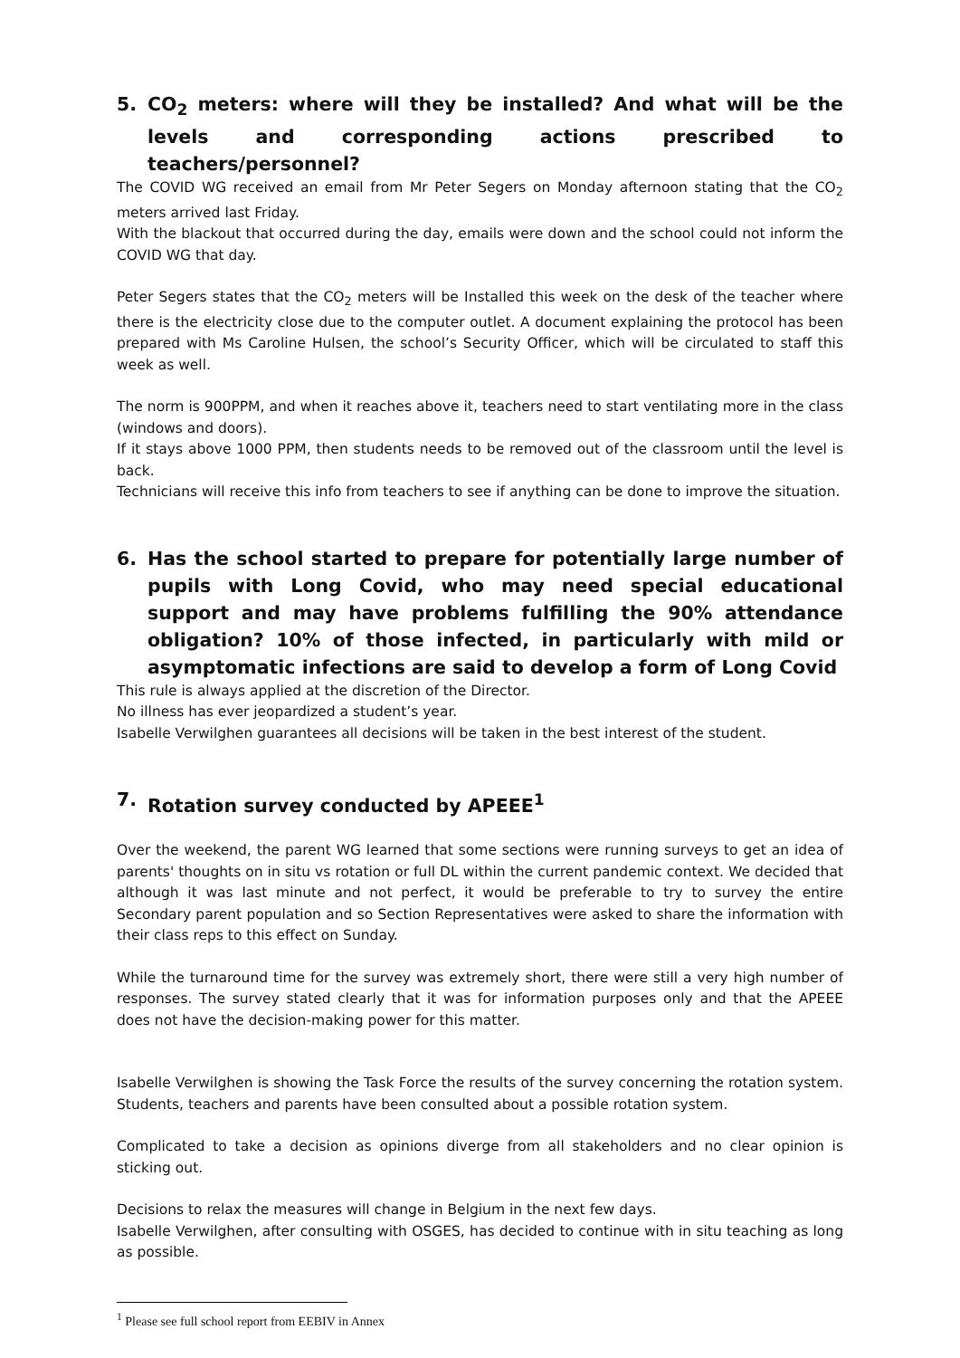5. CO<sub>2</sub> meters: where will they be installed? And what will be the levels and corresponding actions prescribed to teachers/personnel?
The COVID WG received an email from Mr Peter Segers on Monday afternoon stating that the CO<sub>2</sub> meters arrived last Friday.
With the blackout that occurred during the day, emails were down and the school could not inform the COVID WG that day.
Peter Segers states that the CO<sub>2</sub> meters will be Installed this week on the desk of the teacher where there is the electricity close due to the computer outlet. A document explaining the protocol has been prepared with Ms Caroline Hulsen, the school’s Security Officer, which will be circulated to staff this week as well.
The norm is 900PPM, and when it reaches above it, teachers need to start ventilating more in the class (windows and doors).
If it stays above 1000 PPM, then students needs to be removed out of the classroom until the level is back.
Technicians will receive this info from teachers to see if anything can be done to improve the situation.
6. Has the school started to prepare for potentially large number of pupils with Long Covid, who may need special educational support and may have problems fulfilling the 90% attendance obligation? 10% of those infected, in particularly with mild or asymptomatic infections are said to develop a form of Long Covid
This rule is always applied at the discretion of the Director.
No illness has ever jeopardized a student’s year.
Isabelle Verwilghen guarantees all decisions will be taken in the best interest of the student.
7. Rotation survey conducted by APEEE<sup>1</sup>
Over the weekend, the parent WG learned that some sections were running surveys to get an idea of parents' thoughts on in situ vs rotation or full DL within the current pandemic context. We decided that although it was last minute and not perfect, it would be preferable to try to survey the entire Secondary parent population and so Section Representatives were asked to share the information with their class reps to this effect on Sunday.
While the turnaround time for the survey was extremely short, there were still a very high number of responses. The survey stated clearly that it was for information purposes only and that the APEEE does not have the decision-making power for this matter.
Isabelle Verwilghen is showing the Task Force the results of the survey concerning the rotation system. Students, teachers and parents have been consulted about a possible rotation system.
Complicated to take a decision as opinions diverge from all stakeholders and no clear opinion is sticking out.
Decisions to relax the measures will change in Belgium in the next few days.
Isabelle Verwilghen, after consulting with OSGES, has decided to continue with in situ teaching as long as possible.
<sup>1</sup> Please see full school report from EEBIV in Annex